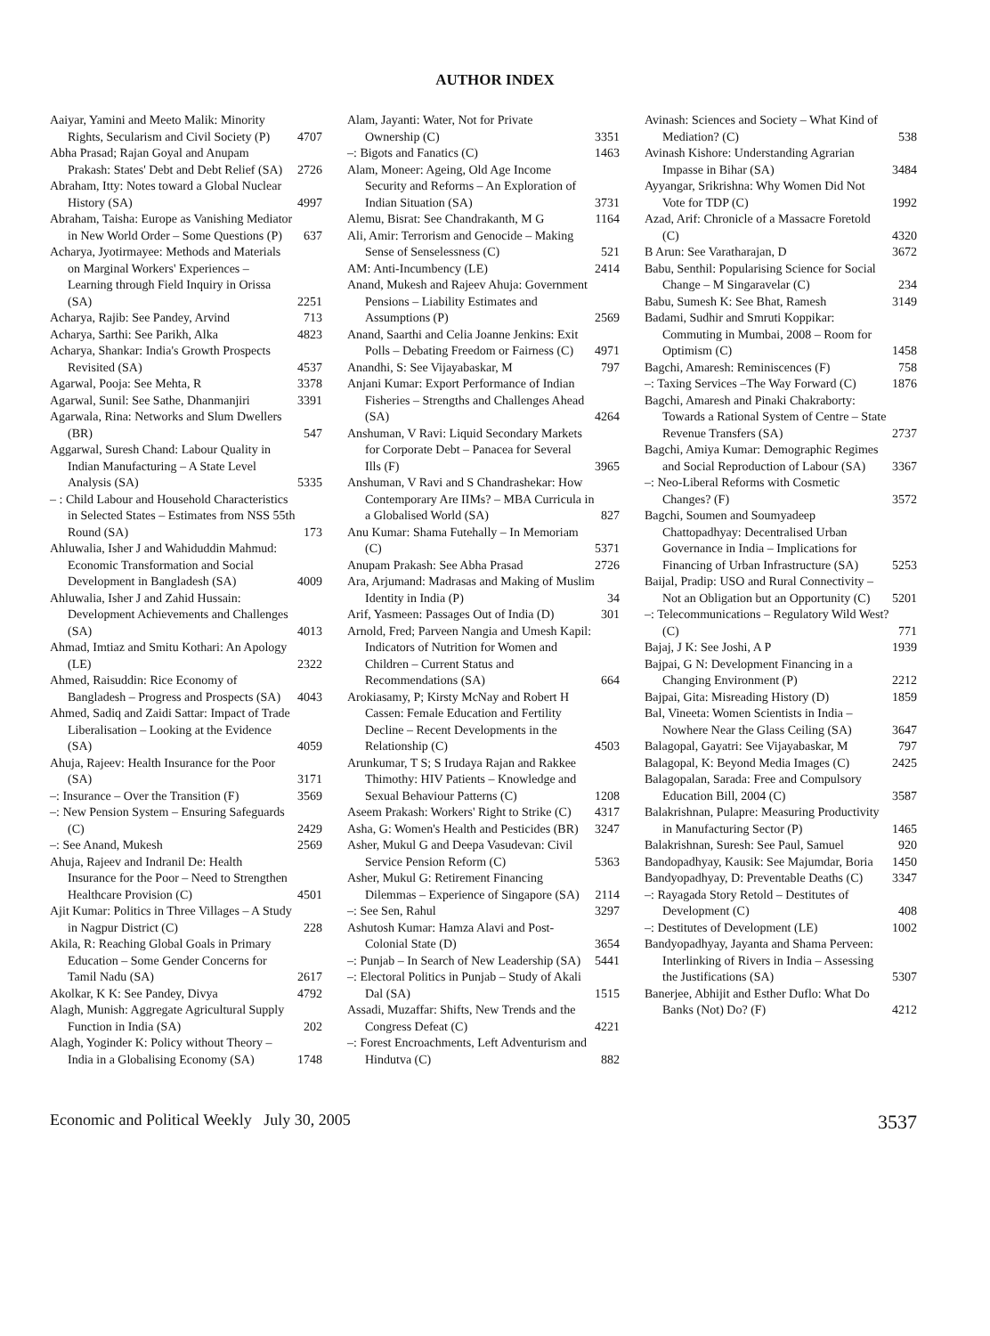AUTHOR INDEX
Aaiyar, Yamini and Meeto Malik: Minority Rights, Secularism and Civil Society (P) 4707
Abha Prasad; Rajan Goyal and Anupam Prakash: States' Debt and Debt Relief (SA) 2726
Abraham, Itty: Notes toward a Global Nuclear History (SA) 4997
Abraham, Taisha: Europe as Vanishing Mediator in New World Order – Some Questions (P) 637
Acharya, Jyotirmayee: Methods and Materials on Marginal Workers' Experiences – Learning through Field Inquiry in Orissa (SA) 2251
Acharya, Rajib: See Pandey, Arvind 713
Acharya, Sarthi: See Parikh, Alka 4823
Acharya, Shankar: India's Growth Prospects Revisited (SA) 4537
Agarwal, Pooja: See Mehta, R 3378
Agarwal, Sunil: See Sathe, Dhanmanjiri 3391
Agarwala, Rina: Networks and Slum Dwellers (BR) 547
Aggarwal, Suresh Chand: Labour Quality in Indian Manufacturing – A State Level Analysis (SA) 5335
– : Child Labour and Household Characteristics in Selected States – Estimates from NSS 55th Round (SA) 173
Ahluwalia, Isher J and Wahiduddin Mahmud: Economic Transformation and Social Development in Bangladesh (SA) 4009
Ahluwalia, Isher J and Zahid Hussain: Development Achievements and Challenges (SA) 4013
Ahmad, Imtiaz and Smitu Kothari: An Apology (LE) 2322
Ahmed, Raisuddin: Rice Economy of Bangladesh – Progress and Prospects (SA) 4043
Ahmed, Sadiq and Zaidi Sattar: Impact of Trade Liberalisation – Looking at the Evidence (SA) 4059
Ahuja, Rajeev: Health Insurance for the Poor (SA) 3171
–: Insurance – Over the Transition (F) 3569
–: New Pension System – Ensuring Safeguards (C) 2429
–: See Anand, Mukesh 2569
Ahuja, Rajeev and Indranil De: Health Insurance for the Poor – Need to Strengthen Healthcare Provision (C) 4501
Ajit Kumar: Politics in Three Villages – A Study in Nagpur District (C) 228
Akila, R: Reaching Global Goals in Primary Education – Some Gender Concerns for Tamil Nadu (SA) 2617
Akolkar, K K: See Pandey, Divya 4792
Alagh, Munish: Aggregate Agricultural Supply Function in India (SA) 202
Alagh, Yoginder K: Policy without Theory – India in a Globalising Economy (SA) 1748
Alam, Jayanti: Water, Not for Private Ownership (C) 3351
–: Bigots and Fanatics (C) 1463
Alam, Moneer: Ageing, Old Age Income Security and Reforms – An Exploration of Indian Situation (SA) 3731
Alemu, Bisrat: See Chandrakanth, M G 1164
Ali, Amir: Terrorism and Genocide – Making Sense of Senselessness (C) 521
AM: Anti-Incumbency (LE) 2414
Anand, Mukesh and Rajeev Ahuja: Government Pensions – Liability Estimates and Assumptions (P) 2569
Anand, Saarthi and Celia Joanne Jenkins: Exit Polls – Debating Freedom or Fairness (C) 4971
Anandhi, S: See Vijayabaskar, M 797
Anjani Kumar: Export Performance of Indian Fisheries – Strengths and Challenges Ahead (SA) 4264
Anshuman, V Ravi: Liquid Secondary Markets for Corporate Debt – Panacea for Several Ills (F) 3965
Anshuman, V Ravi and S Chandrashekar: How Contemporary Are IIMs? – MBA Curricula in a Globalised World (SA) 827
Anu Kumar: Shama Futehally – In Memoriam (C) 5371
Anupam Prakash: See Abha Prasad 2726
Ara, Arjumand: Madrasas and Making of Muslim Identity in India (P) 34
Arif, Yasmeen: Passages Out of India (D) 301
Arnold, Fred; Parveen Nangia and Umesh Kapil: Indicators of Nutrition for Women and Children – Current Status and Recommendations (SA) 664
Arokiasamy, P; Kirsty McNay and Robert H Cassen: Female Education and Fertility Decline – Recent Developments in the Relationship (C) 4503
Arunkumar, T S; S Irudaya Rajan and Rakkee Thimothy: HIV Patients – Knowledge and Sexual Behaviour Patterns (C) 1208
Aseem Prakash: Workers' Right to Strike (C) 4317
Asha, G: Women's Health and Pesticides (BR) 3247
Asher, Mukul G and Deepa Vasudevan: Civil Service Pension Reform (C) 5363
Asher, Mukul G: Retirement Financing Dilemmas – Experience of Singapore (SA) 2114
–: See Sen, Rahul 3297
Ashutosh Kumar: Hamza Alavi and Post-Colonial State (D) 3654
–: Punjab – In Search of New Leadership (SA) 5441
–: Electoral Politics in Punjab – Study of Akali Dal (SA) 1515
Assadi, Muzaffar: Shifts, New Trends and the Congress Defeat (C) 4221
–: Forest Encroachments, Left Adventurism and Hindutva (C) 882
Avinash: Sciences and Society – What Kind of Mediation? (C) 538
Avinash Kishore: Understanding Agrarian Impasse in Bihar (SA) 3484
Ayyangar, Srikrishna: Why Women Did Not Vote for TDP (C) 1992
Azad, Arif: Chronicle of a Massacre Foretold (C) 4320
B Arun: See Varatharajan, D 3672
Babu, Senthil: Popularising Science for Social Change – M Singaravelar (C) 234
Babu, Sumesh K: See Bhat, Ramesh 3149
Badami, Sudhir and Smruti Koppikar: Commuting in Mumbai, 2008 – Room for Optimism (C) 1458
Bagchi, Amaresh: Reminiscences (F) 758
–: Taxing Services –The Way Forward (C) 1876
Bagchi, Amaresh and Pinaki Chakraborty: Towards a Rational System of Centre – State Revenue Transfers (SA) 2737
Bagchi, Amiya Kumar: Demographic Regimes and Social Reproduction of Labour (SA) 3367
–: Neo-Liberal Reforms with Cosmetic Changes? (F) 3572
Bagchi, Soumen and Soumyadeep Chattopadhyay: Decentralised Urban Governance in India – Implications for Financing of Urban Infrastructure (SA) 5253
Baijal, Pradip: USO and Rural Connectivity – Not an Obligation but an Opportunity (C) 5201
–: Telecommunications – Regulatory Wild West? (C) 771
Bajaj, J K: See Joshi, A P 1939
Bajpai, G N: Development Financing in a Changing Environment (P) 2212
Bajpai, Gita: Misreading History (D) 1859
Bal, Vineeta: Women Scientists in India – Nowhere Near the Glass Ceiling (SA) 3647
Balagopal, Gayatri: See Vijayabaskar, M 797
Balagopal, K: Beyond Media Images (C) 2425
Balagopalan, Sarada: Free and Compulsory Education Bill, 2004 (C) 3587
Balakrishnan, Pulapre: Measuring Productivity in Manufacturing Sector (P) 1465
Balakrishnan, Suresh: See Paul, Samuel 920
Bandopadhyay, Kausik: See Majumdar, Boria 1450
Bandyopadhyay, D: Preventable Deaths (C) 3347
–: Rayagada Story Retold – Destitutes of Development (C) 408
–: Destitutes of Development (LE) 1002
Bandyopadhyay, Jayanta and Shama Perveen: Interlinking of Rivers in India – Assessing the Justifications (SA) 5307
Banerjee, Abhijit and Esther Duflo: What Do Banks (Not) Do? (F) 4212
Economic and Political Weekly July 30, 2005 3537